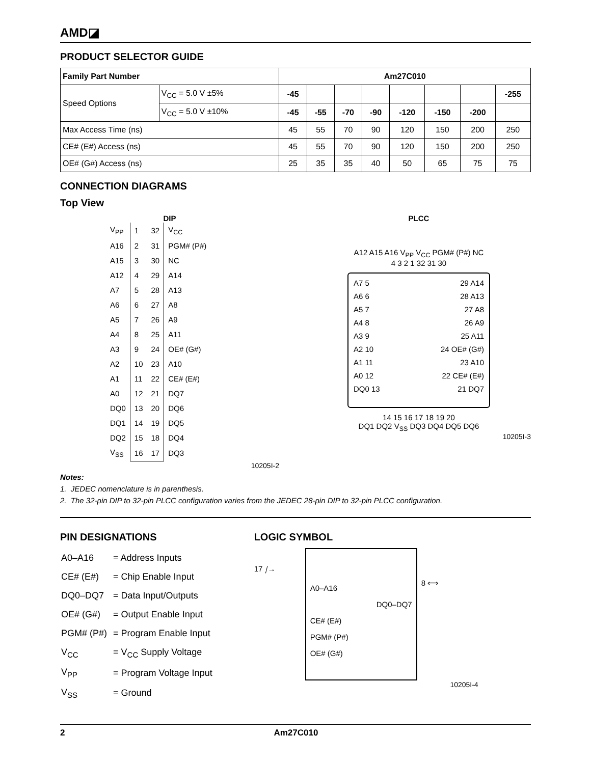AMD◪
PRODUCT SELECTOR GUIDE
| Family Part Number | | Am27C010 | | | | | | | |
| --- | --- | --- | --- | --- | --- | --- | --- | --- | --- |
| Speed Options | V<sub>CC</sub> = 5.0 V ±5% | -45 | | | | | | | -255 |
| | V<sub>CC</sub> = 5.0 V ±10% | -45 | -55 | -70 | -90 | -120 | -150 | -200 | |
| Max Access Time (ns) | | 45 | 55 | 70 | 90 | 120 | 150 | 200 | 250 |
| CE# (E#) Access (ns) | | 45 | 55 | 70 | 90 | 120 | 150 | 200 | 250 |
| OE# (G#) Access (ns) | | 25 | 35 | 35 | 40 | 50 | 65 | 75 | 75 |
CONNECTION DIAGRAMS
Top View
DIP
| V<sub>PP</sub> | 1 | 32 | V<sub>CC</sub> |
| A16 | 2 | 31 | PGM# (P#) |
| A15 | 3 | 30 | NC |
| A12 | 4 | 29 | A14 |
| A7 | 5 | 28 | A13 |
| A6 | 6 | 27 | A8 |
| A5 | 7 | 26 | A9 |
| A4 | 8 | 25 | A11 |
| A3 | 9 | 24 | OE# (G#) |
| A2 | 10 | 23 | A10 |
| A1 | 11 | 22 | CE# (E#) |
| A0 | 12 | 21 | DQ7 |
| DQ0 | 13 | 20 | DQ6 |
| DQ1 | 14 | 19 | DQ5 |
| DQ2 | 15 | 18 | DQ4 |
| V<sub>SS</sub> | 16 | 17 | DQ3 |
10205I-2
PLCC
A12 A15 A16 V<sub>PP</sub> V<sub>CC</sub> PGM# (P#) NC
4 3 2 1 32 31 30
A7 5
A6 6
A5 7
A4 8
A3 9
A2 10
A1 11
A0 12
DQ0 13
29 A14
28 A13
27 A8
26 A9
25 A11
24 OE# (G#)
23 A10
22 CE# (E#)
21 DQ7
14 15 16 17 18 19 20
DQ1 DQ2 V<sub>SS</sub> DQ3 DQ4 DQ5 DQ6
10205I-3
Notes:
1. JEDEC nomenclature is in parenthesis.
2. The 32-pin DIP to 32-pin PLCC configuration varies from the JEDEC 28-pin DIP to 32-pin PLCC configuration.
PIN DESIGNATIONS
| A0–A16 | = Address Inputs |
| CE# (E#) | = Chip Enable Input |
| DQ0–DQ7 | = Data Input/Outputs |
| OE# (G#) | = Output Enable Input |
| PGM# (P#) | = Program Enable Input |
| V<sub>CC</sub> | = V<sub>CC</sub> Supply Voltage |
| V<sub>PP</sub> | = Program Voltage Input |
| V<sub>SS</sub> | = Ground |
LOGIC SYMBOL
17 ⧸→
A0–A16
DQ0–DQ7
CE# (E#)
PGM# (P#)
OE# (G#)
8 ⟺
10205I-4
2 Am27C010